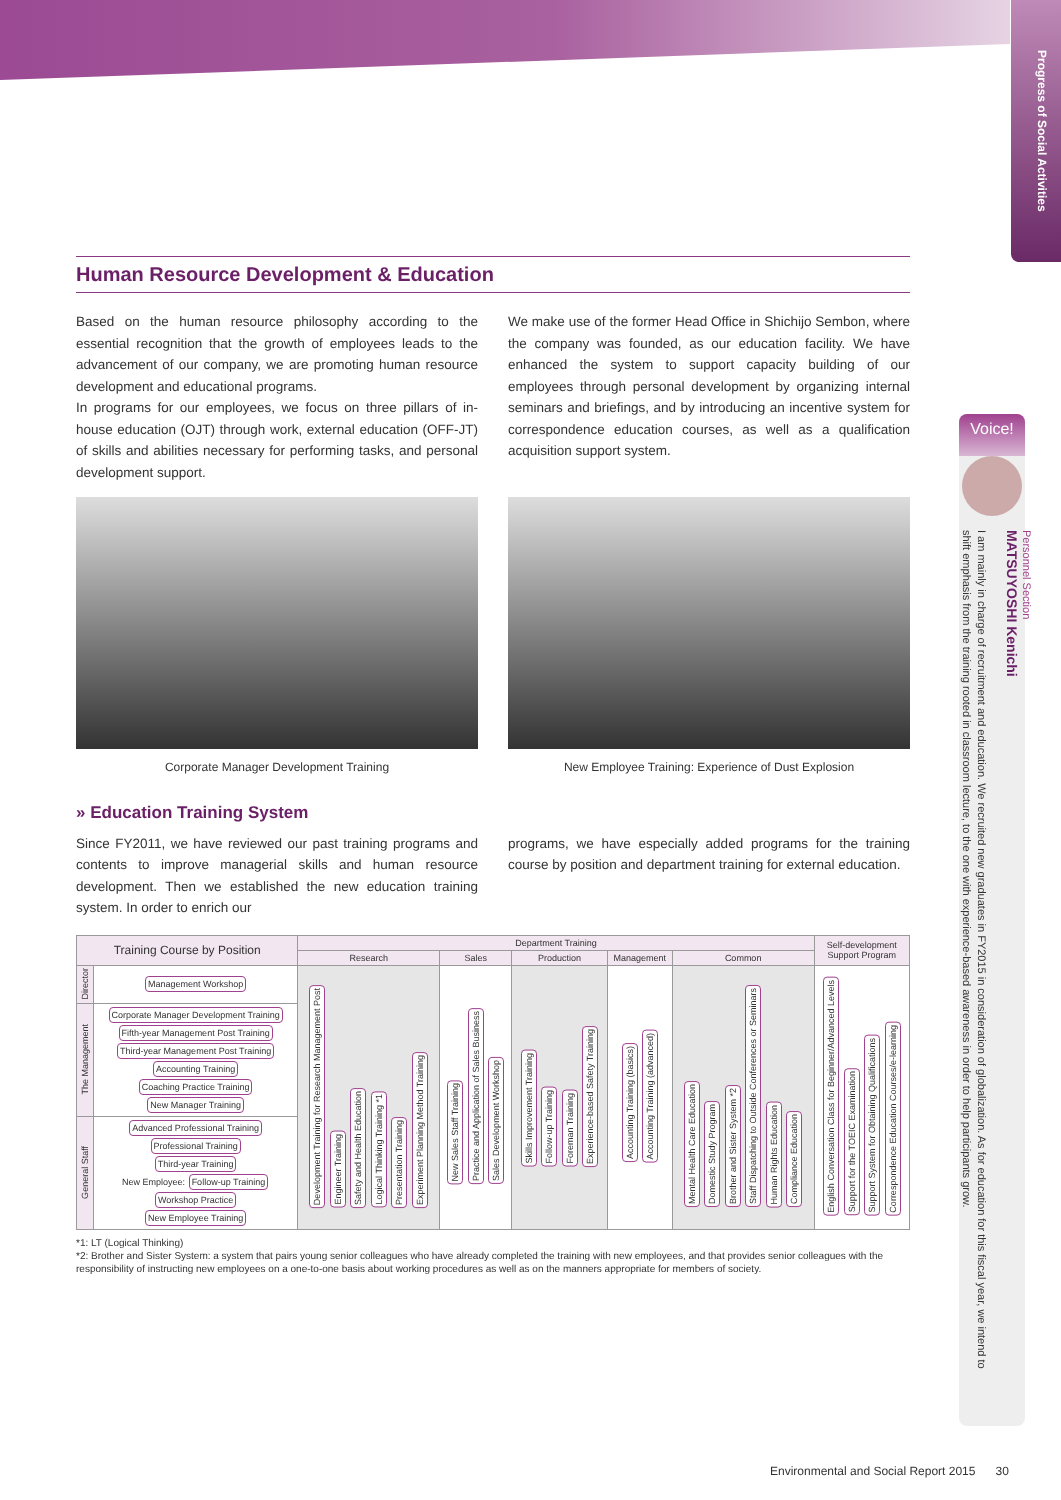Progress of Social Activities
Human Resource Development & Education
Based on the human resource philosophy according to the essential recognition that the growth of employees leads to the advancement of our company, we are promoting human resource development and educational programs.
In programs for our employees, we focus on three pillars of in-house education (OJT) through work, external education (OFF-JT) of skills and abilities necessary for performing tasks, and personal development support.
Corporate Manager Development Training
We make use of the former Head Office in Shichijo Sembon, where the company was founded, as our education facility. We have enhanced the system to support capacity building of our employees through personal development by organizing internal seminars and briefings, and by introducing an incentive system for correspondence education courses, as well as a qualification acquisition support system.
New Employee Training: Experience of Dust Explosion
» Education Training System
Since FY2011, we have reviewed our past training programs and contents to improve managerial skills and human resource development. Then we established the new education training system. In order to enrich our
programs, we have especially added programs for the training course by position and department training for external education.
| Training Course by Position | | Department Training | | | | | Self-development Support Program |
| --- | --- | --- | --- | --- | --- | --- | --- |
| | | Research | Sales | Production | Management | Common | |
| Director | Management Workshop | Development Training for Research Management Post Engineer Training Safety and Health Education Logical Thinking Training *1 Presentation Training Experiment Planning Method Training | New Sales Staff Training Practice and Application of Sales Business Sales Development Workshop | Skills Improvement Training Follow-up Training Foreman Training Experience-based Safety Training | Accounting Training (basics) Accounting Training (advanced) | Mental Health Care Education Domestic Study Program Brother and Sister System *2 Staff Dispatching to Outside Conferences or Seminars Human Rights Education Compliance Education | English Conversation Class for Beginner/Advanced Levels Support for the TOEIC Examination Support System for Obtaining Qualifications Correspondence Education Courses/e-learning |
| The Management | Corporate Manager Development Training Fifth-year Management Post Training Third-year Management Post Training Accounting Training Coaching Practice Training New Manager Training | | | | | | |
| General Staff | Advanced Professional Training Professional Training Third-year Training New Employee: Follow-up Training Workshop Practice New Employee Training | | | | | | |
*1: LT (Logical Thinking)
*2: Brother and Sister System: a system that pairs young senior colleagues who have already completed the training with new employees, and that provides senior colleagues with the responsibility of instructing new employees on a one-to-one basis about working procedures as well as on the manners appropriate for members of society.
Voice!
Personnel Section
MATSUYOSHI Kenichi
I am mainly in charge of recruitment and education. We recruited new graduates in FY2015 in consideration of globalization. As for education for this fiscal year, we intend to shift emphasis from the training rooted in classroom lecture, to the one with experience-based awareness in order to help participants grow.
Environmental and Social Report 2015 30